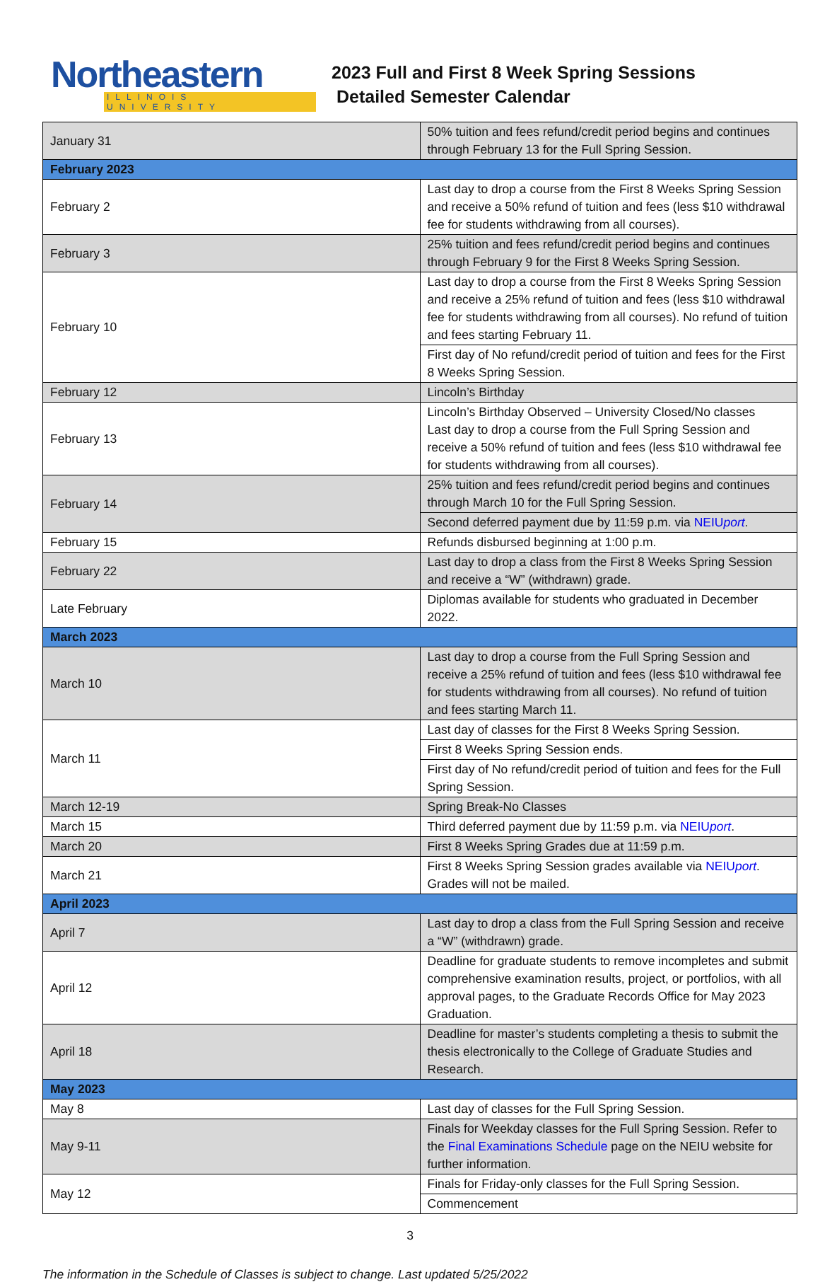Northeastern
ILLINOIS UNIVERSITY
2023 Full and First 8 Week Spring Sessions
Detailed Semester Calendar
| January 31 | 50% tuition and fees refund/credit period begins and continues through February 13 for the Full Spring Session. |
| February 2023 | |
| February 2 | Last day to drop a course from the First 8 Weeks Spring Session and receive a 50% refund of tuition and fees (less $10 withdrawal fee for students withdrawing from all courses). |
| February 3 | 25% tuition and fees refund/credit period begins and continues through February 9 for the First 8 Weeks Spring Session. |
| February 10 | Last day to drop a course from the First 8 Weeks Spring Session and receive a 25% refund of tuition and fees (less $10 withdrawal fee for students withdrawing from all courses). No refund of tuition and fees starting February 11. |
| | First day of No refund/credit period of tuition and fees for the First 8 Weeks Spring Session. |
| February 12 | Lincoln’s Birthday |
| February 13 | Lincoln’s Birthday Observed – University Closed/No classes Last day to drop a course from the Full Spring Session and receive a 50% refund of tuition and fees (less $10 withdrawal fee for students withdrawing from all courses). |
| February 14 | 25% tuition and fees refund/credit period begins and continues through March 10 for the Full Spring Session. |
| | Second deferred payment due by 11:59 p.m. via NEIU port . |
| February 15 | Refunds disbursed beginning at 1:00 p.m. |
| February 22 | Last day to drop a class from the First 8 Weeks Spring Session and receive a “W” (withdrawn) grade. |
| Late February | Diplomas available for students who graduated in December 2022. |
| March 2023 | |
| March 10 | Last day to drop a course from the Full Spring Session and receive a 25% refund of tuition and fees (less $10 withdrawal fee for students withdrawing from all courses). No refund of tuition and fees starting March 11. |
| March 11 | Last day of classes for the First 8 Weeks Spring Session. |
| | First 8 Weeks Spring Session ends. |
| | First day of No refund/credit period of tuition and fees for the Full Spring Session. |
| March 12-19 | Spring Break-No Classes |
| March 15 | Third deferred payment due by 11:59 p.m. via NEIU port . |
| March 20 | First 8 Weeks Spring Grades due at 11:59 p.m. |
| March 21 | First 8 Weeks Spring Session grades available via NEIU port . Grades will not be mailed. |
| April 2023 | |
| April 7 | Last day to drop a class from the Full Spring Session and receive a “W” (withdrawn) grade. |
| April 12 | Deadline for graduate students to remove incompletes and submit comprehensive examination results, project, or portfolios, with all approval pages, to the Graduate Records Office for May 2023 Graduation. |
| April 18 | Deadline for master’s students completing a thesis to submit the thesis electronically to the College of Graduate Studies and Research. |
| May 2023 | |
| May 8 | Last day of classes for the Full Spring Session. |
| May 9-11 | Finals for Weekday classes for the Full Spring Session. Refer to the Final Examinations Schedule page on the NEIU website for further information. |
| May 12 | Finals for Friday-only classes for the Full Spring Session. |
| | Commencement |
3
The information in the Schedule of Classes is subject to change. Last updated 5/25/2022